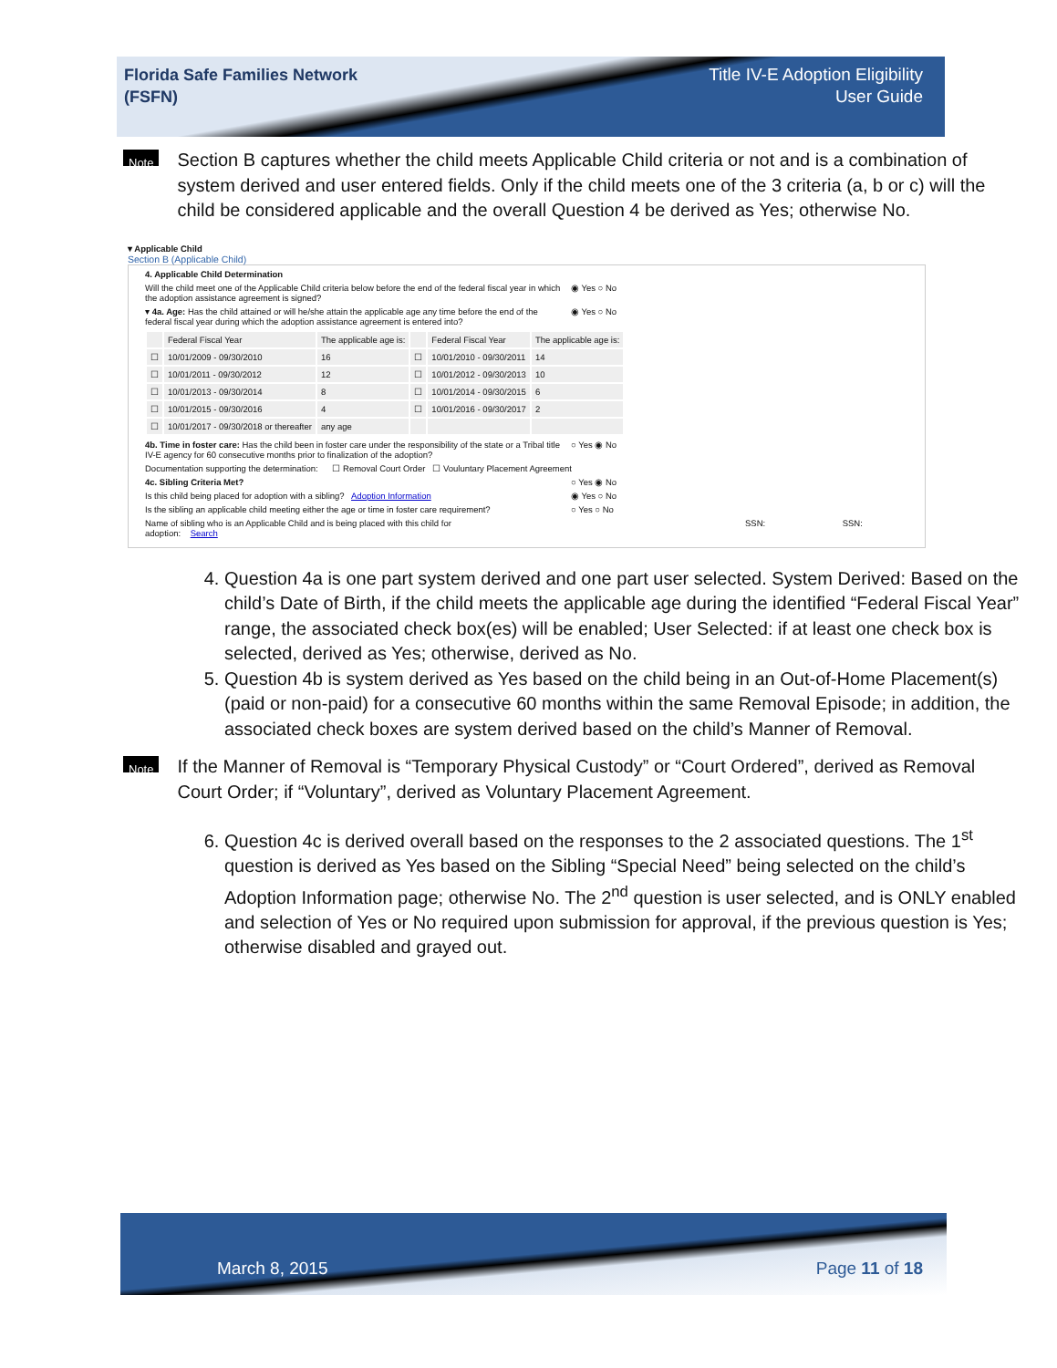Florida Safe Families Network
(FSFN)
Title IV-E Adoption Eligibility
User Guide
Note
Section B captures whether the child meets Applicable Child criteria or not and is a combination of system derived and user entered fields. Only if the child meets one of the 3 criteria (a, b or c) will the child be considered applicable and the overall Question 4 be derived as Yes; otherwise No.
▾ Applicable Child
Section B (Applicable Child)
4. Applicable Child Determination
Will the child meet one of the Applicable Child criteria below before the end of the federal fiscal year in which
the adoption assistance agreement is signed? ◉ Yes ○ No
▾ 4a. Age: Has the child attained or will he/she attain the applicable age any time before the end of the
federal fiscal year during which the adoption assistance agreement is entered into? ◉ Yes ○ No
| | Federal Fiscal Year | The applicable age is: | | Federal Fiscal Year | The applicable age is: |
| --- | --- | --- | --- | --- | --- |
| ☐ | 10/01/2009 - 09/30/2010 | 16 | ☐ | 10/01/2010 - 09/30/2011 | 14 |
| ☐ | 10/01/2011 - 09/30/2012 | 12 | ☐ | 10/01/2012 - 09/30/2013 | 10 |
| ☐ | 10/01/2013 - 09/30/2014 | 8 | ☐ | 10/01/2014 - 09/30/2015 | 6 |
| ☐ | 10/01/2015 - 09/30/2016 | 4 | ☐ | 10/01/2016 - 09/30/2017 | 2 |
| ☐ | 10/01/2017 - 09/30/2018 or thereafter | any age | | | |
4b. Time in foster care: Has the child been in foster care under the responsibility of the state or a Tribal title
IV-E agency for 60 consecutive months prior to finalization of the adoption? ○ Yes ◉ No
Documentation supporting the determination: ☐ Removal Court Order ☐ Vouluntary Placement Agreement
4c. Sibling Criteria Met? ○ Yes ◉ No
Is this child being placed for adoption with a sibling? Adoption Information ◉ Yes ○ No
Is the sibling an applicable child meeting either the age or time in foster care requirement? ○ Yes ○ No
Name of sibling who is an Applicable Child and is being placed with this child for
adoption: Search SSN: SSN:
4. Question 4a is one part system derived and one part user selected. System Derived: Based on the child’s Date of Birth, if the child meets the applicable age during the identified “Federal Fiscal Year” range, the associated check box(es) will be enabled; User Selected: if at least one check box is selected, derived as Yes; otherwise, derived as No.
5. Question 4b is system derived as Yes based on the child being in an Out-of-Home Placement(s) (paid or non-paid) for a consecutive 60 months within the same Removal Episode; in addition, the associated check boxes are system derived based on the child’s Manner of Removal.
Note
If the Manner of Removal is “Temporary Physical Custody” or “Court Ordered”, derived as Removal Court Order; if “Voluntary”, derived as Voluntary Placement Agreement.
6. Question 4c is derived overall based on the responses to the 2 associated questions. The 1<sup>st</sup> question is derived as Yes based on the Sibling “Special Need” being selected on the child’s Adoption Information page; otherwise No. The 2<sup>nd</sup> question is user selected, and is ONLY enabled and selection of Yes or No required upon submission for approval, if the previous question is Yes; otherwise disabled and grayed out.
March 8, 2015 Page 11 of 18